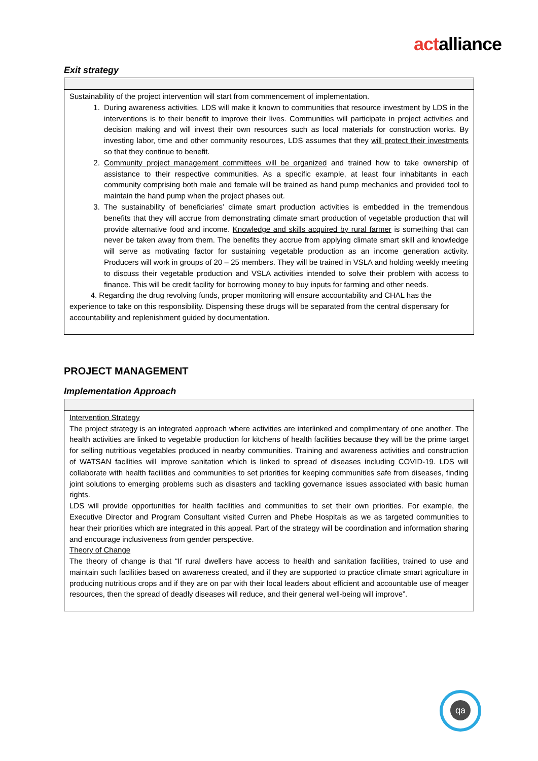actalliance
Exit strategy
| Sustainability of the project intervention will start from commencement of implementation. 1. During awareness activities, LDS will make it known to communities that resource investment by LDS in the interventions is to their benefit to improve their lives. Communities will participate in project activities and decision making and will invest their own resources such as local materials for construction works. By investing labor, time and other community resources, LDS assumes that they will protect their investments so that they continue to benefit. 2. Community project management committees will be organized and trained how to take ownership of assistance to their respective communities. As a specific example, at least four inhabitants in each community comprising both male and female will be trained as hand pump mechanics and provided tool to maintain the hand pump when the project phases out. 3. The sustainability of beneficiaries’ climate smart production activities is embedded in the tremendous benefits that they will accrue from demonstrating climate smart production of vegetable production that will provide alternative food and income. Knowledge and skills acquired by rural farmer is something that can never be taken away from them. The benefits they accrue from applying climate smart skill and knowledge will serve as motivating factor for sustaining vegetable production as an income generation activity. Producers will work in groups of 20 – 25 members. They will be trained in VSLA and holding weekly meeting to discuss their vegetable production and VSLA activities intended to solve their problem with access to finance. This will be credit facility for borrowing money to buy inputs for farming and other needs. 4. Regarding the drug revolving funds, proper monitoring will ensure accountability and CHAL has the experience to take on this responsibility. Dispensing these drugs will be separated from the central dispensary for accountability and replenishment guided by documentation. |
PROJECT MANAGEMENT
Implementation Approach
| Intervention Strategy The project strategy is an integrated approach where activities are interlinked and complimentary of one another. The health activities are linked to vegetable production for kitchens of health facilities because they will be the prime target for selling nutritious vegetables produced in nearby communities. Training and awareness activities and construction of WATSAN facilities will improve sanitation which is linked to spread of diseases including COVID-19. LDS will collaborate with health facilities and communities to set priorities for keeping communities safe from diseases, finding joint solutions to emerging problems such as disasters and tackling governance issues associated with basic human rights. LDS will provide opportunities for health facilities and communities to set their own priorities. For example, the Executive Director and Program Consultant visited Curren and Phebe Hospitals as we as targeted communities to hear their priorities which are integrated in this appeal. Part of the strategy will be coordination and information sharing and encourage inclusiveness from gender perspective. Theory of Change The theory of change is that “If rural dwellers have access to health and sanitation facilities, trained to use and maintain such facilities based on awareness created, and if they are supported to practice climate smart agriculture in producing nutritious crops and if they are on par with their local leaders about efficient and accountable use of meager resources, then the spread of deadly diseases will reduce, and their general well-being will improve”. |
qa